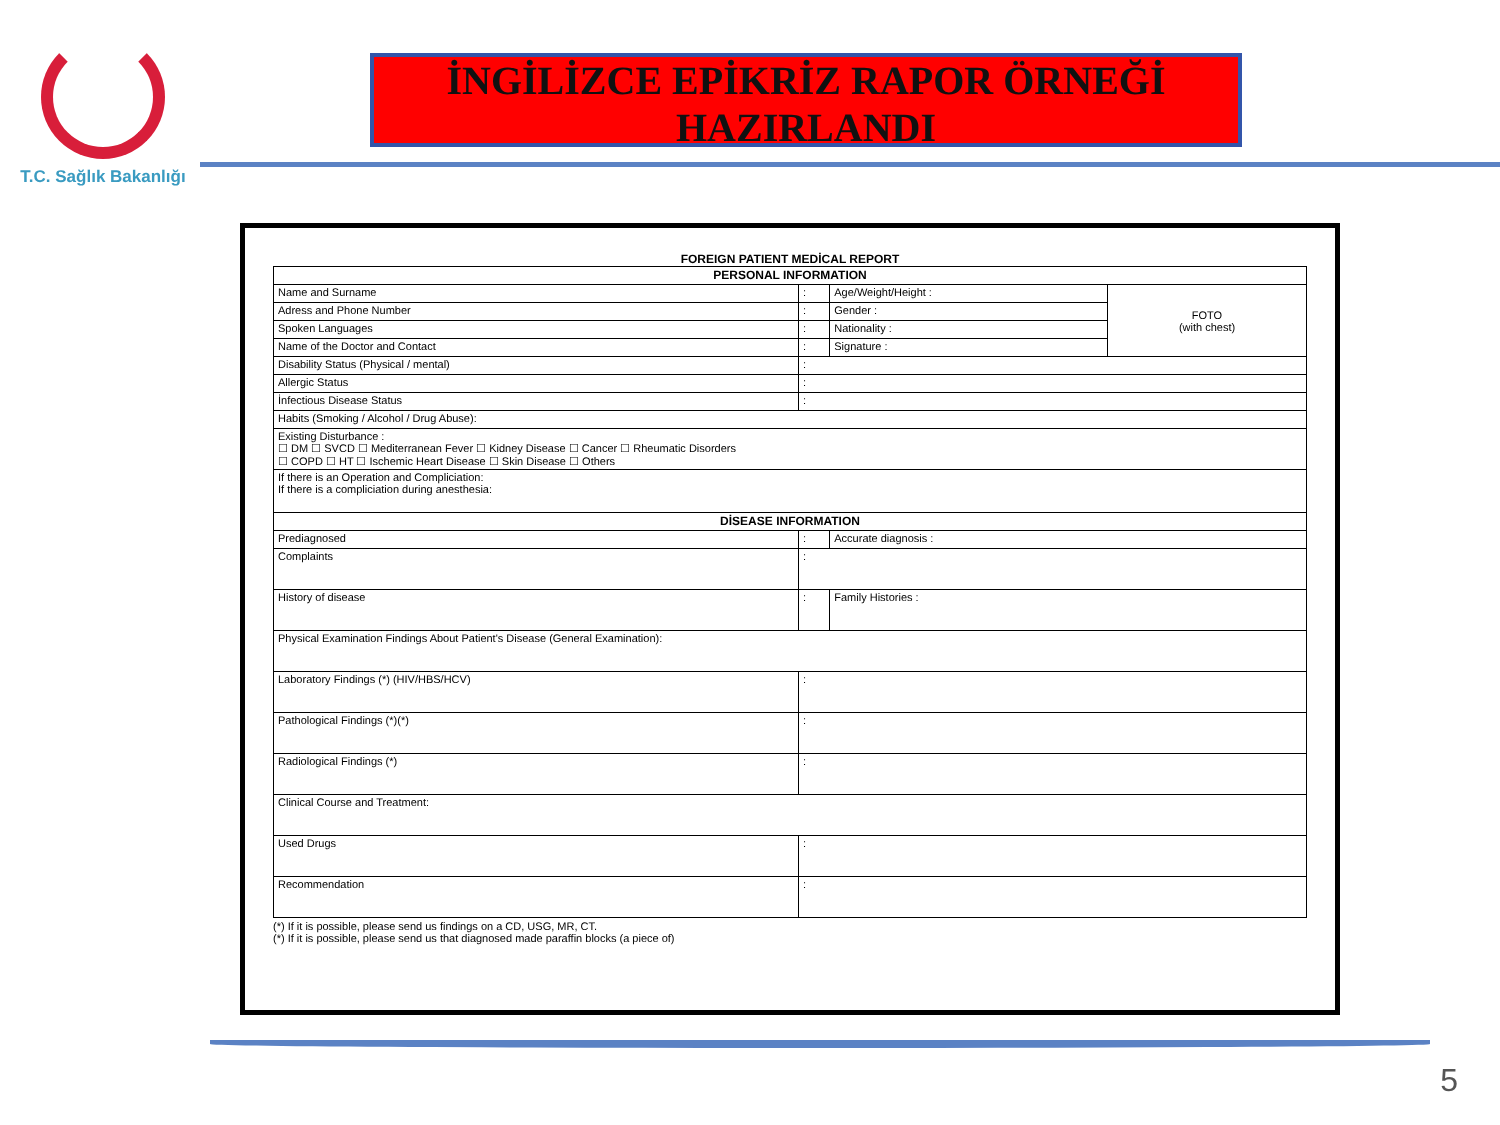T.C. Sağlık Bakanlığı
İNGİLİZCE EPİKRİZ RAPOR ÖRNEĞİ
HAZIRLANDI
FOREIGN PATIENT MEDİCAL REPORT
| PERSONAL INFORMATION | | | |
| --- | --- | --- | --- |
| Name and Surname | : | Age/Weight/Height : | FOTO (with chest) |
| Adress and Phone Number | : | Gender : | |
| Spoken Languages | : | Nationality : | |
| Name of the Doctor and Contact | : | Signature : | |
| Disability Status (Physical / mental) | : | | |
| Allergic Status | : | | |
| İnfectious Disease Status | : | | |
| Habits (Smoking / Alcohol / Drug Abuse): | | | |
| Existing Disturbance : ☐ DM ☐ SVCD ☐ Mediterranean Fever ☐ Kidney Disease ☐ Cancer ☐ Rheumatic Disorders ☐ COPD ☐ HT ☐ Ischemic Heart Disease ☐ Skin Disease ☐ Others | | | |
| If there is an Operation and Compliciation: If there is a compliciation during anesthesia: | | | |
| DİSEASE INFORMATION | | | |
| Prediagnosed | : | Accurate diagnosis : | |
| Complaints | : | | |
| History of disease | : | Family Histories : | |
| Physical Examination Findings About Patient's Disease (General Examination): | | | |
| Laboratory Findings (*) (HIV/HBS/HCV) | : | | |
| Pathological Findings (*)(*) | : | | |
| Radiological Findings (*) | : | | |
| Clinical Course and Treatment: | | | |
| Used Drugs | : | | |
| Recommendation | : | | |
(*) If it is possible, please send us findings on a CD, USG, MR, CT.
(*) If it is possible, please send us that diagnosed made paraffin blocks (a piece of)
5